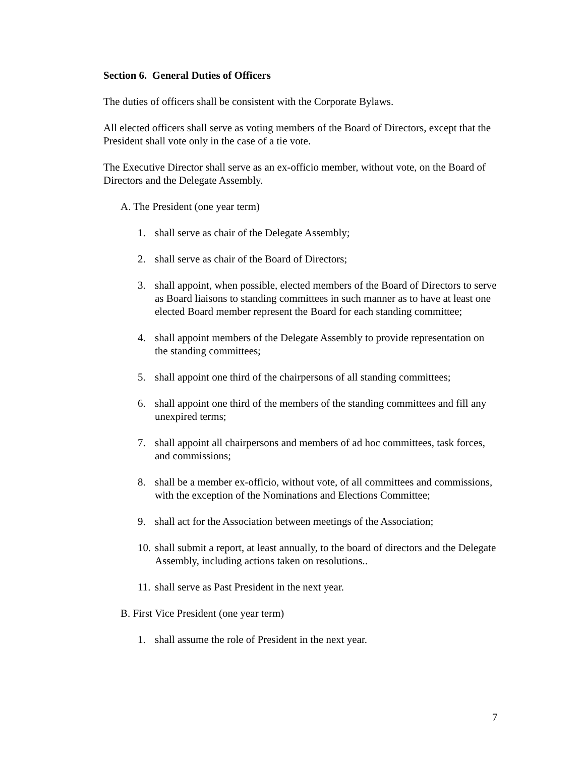Section 6. General Duties of Officers
The duties of officers shall be consistent with the Corporate Bylaws.
All elected officers shall serve as voting members of the Board of Directors, except that the President shall vote only in the case of a tie vote.
The Executive Director shall serve as an ex-officio member, without vote, on the Board of Directors and the Delegate Assembly.
A. The President (one year term)
1. shall serve as chair of the Delegate Assembly;
2. shall serve as chair of the Board of Directors;
3. shall appoint, when possible, elected members of the Board of Directors to serve as Board liaisons to standing committees in such manner as to have at least one elected Board member represent the Board for each standing committee;
4. shall appoint members of the Delegate Assembly to provide representation on the standing committees;
5. shall appoint one third of the chairpersons of all standing committees;
6. shall appoint one third of the members of the standing committees and fill any unexpired terms;
7. shall appoint all chairpersons and members of ad hoc committees, task forces, and commissions;
8. shall be a member ex-officio, without vote, of all committees and commissions, with the exception of the Nominations and Elections Committee;
9. shall act for the Association between meetings of the Association;
10. shall submit a report, at least annually, to the board of directors and the Delegate Assembly, including actions taken on resolutions..
11. shall serve as Past President in the next year.
B. First Vice President (one year term)
1. shall assume the role of President in the next year.
7